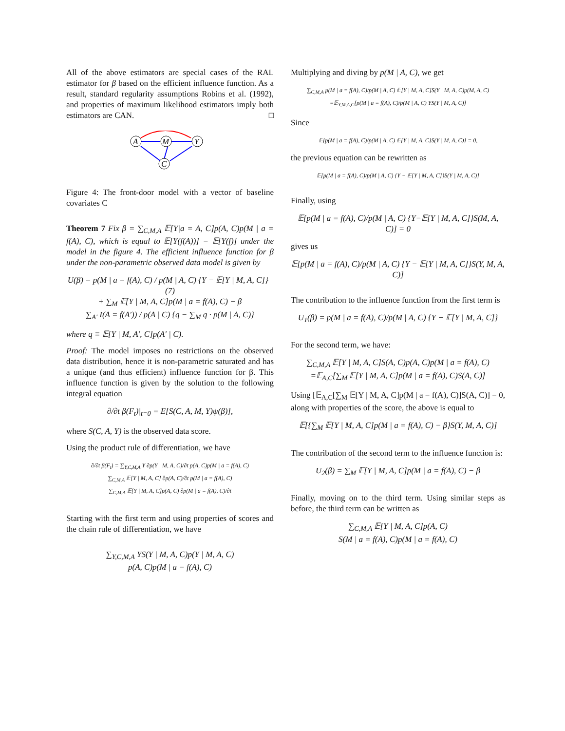All of the above estimators are special cases of the RAL estimator for β based on the efficient influence function. As a result, standard regularity assumptions Robins et al. (1992), and properties of maximum likelihood estimators imply both estimators are CAN. □
A
M
Y
C
Figure 4: The front-door model with a vector of baseline covariates C
Theorem 7 Fix β = ∑<sub>C,M,A</sub> 𝔼[Y|a = A, C]p(A, C)p(M | a = f(A), C), which is equal to 𝔼[Y(f(A))] = 𝔼[Y(f)] under the model in the figure 4. The efficient influence function for β under the non-parametric observed data model is given by
U(β) = p(M | a = f(A), C) / p(M | A, C) {Y − 𝔼[Y | M, A, C]} (7)
+ ∑<sub>M</sub> 𝔼[Y | M, A, C]p(M | a = f(A), C) − β
∑<sub>A′</sub> I(A = f(A′)) / p(A | C) {q − ∑<sub>M</sub> q · p(M | A, C)}
where q ≡ 𝔼[Y | M, A′, C]p(A′ | C).
Proof: The model imposes no restrictions on the observed data distribution, hence it is non-parametric saturated and has a unique (and thus efficient) influence function for β. This influence function is given by the solution to the following integral equation
∂/∂t β(F<sub>t</sub>)|<sub>t=0</sub> = E[S(C, A, M, Y)ψ(β)],
where S(C, A, Y) is the observed data score.
Using the product rule of differentiation, we have
∂/∂t β(F<sub>t</sub>) = ∑<sub>Y,C,M,A</sub> Y ∂p(Y | M, A, C)/∂t p(A, C)p(M | a = f(A), C)
∑<sub>C,M,A</sub> 𝔼[Y | M, A, C] ∂p(A, C)/∂t p(M | a = f(A), C)
∑<sub>C,M,A</sub> 𝔼[Y | M, A, C]p(A, C) ∂p(M | a = f(A), C)/∂t
Starting with the first term and using properties of scores and the chain rule of differentiation, we have
∑<sub>Y,C,M,A</sub> YS(Y | M, A, C)p(Y | M, A, C)
p(A, C)p(M | a = f(A), C)
Multiplying and diving by p(M | A, C), we get
∑<sub>C,M,A</sub> p(M | a = f(A), C)/p(M | A, C) 𝔼[Y | M, A, C]S(Y | M, A, C)p(M, A, C)
=𝔼<sub>Y,M,A,C</sub>[p(M | a = f(A), C)/p(M | A, C) YS(Y | M, A, C)]
Since
𝔼[p(M | a = f(A), C)/p(M | A, C) 𝔼[Y | M, A, C]S(Y | M, A, C)] = 0,
the previous equation can be rewritten as
𝔼[p(M | a = f(A), C)/p(M | A, C) {Y − 𝔼[Y | M, A, C]}S(Y | M, A, C)]
Finally, using
𝔼[p(M | a = f(A), C)/p(M | A, C) {Y−𝔼[Y | M, A, C]}S(M, A, C)] = 0
gives us
𝔼[p(M | a = f(A), C)/p(M | A, C) {Y − 𝔼[Y | M, A, C]}S(Y, M, A, C)]
The contribution to the influence function from the first term is
U<sub>1</sub>(β) = p(M | a = f(A), C)/p(M | A, C) {Y − 𝔼[Y | M, A, C]}
For the second term, we have:
∑<sub>C,M,A</sub> 𝔼[Y | M, A, C]S(A, C)p(A, C)p(M | a = f(A), C)
=𝔼<sub>A,C</sub>[∑<sub>M</sub> 𝔼[Y | M, A, C]p(M | a = f(A), C)S(A, C)]
Using [𝔼<sub>A,C</sub>[∑<sub>M</sub> 𝔼[Y | M, A, C]p(M | a = f(A), C)]S(A, C)] = 0, along with properties of the score, the above is equal to
𝔼[{∑<sub>M</sub> 𝔼[Y | M, A, C]p(M | a = f(A), C) − β}S(Y, M, A, C)]
The contribution of the second term to the influence function is:
U<sub>2</sub>(β) = ∑<sub>M</sub> 𝔼[Y | M, A, C]p(M | a = f(A), C) − β
Finally, moving on to the third term. Using similar steps as before, the third term can be written as
∑<sub>C,M,A</sub> 𝔼[Y | M, A, C]p(A, C)
S(M | a = f(A), C)p(M | a = f(A), C)